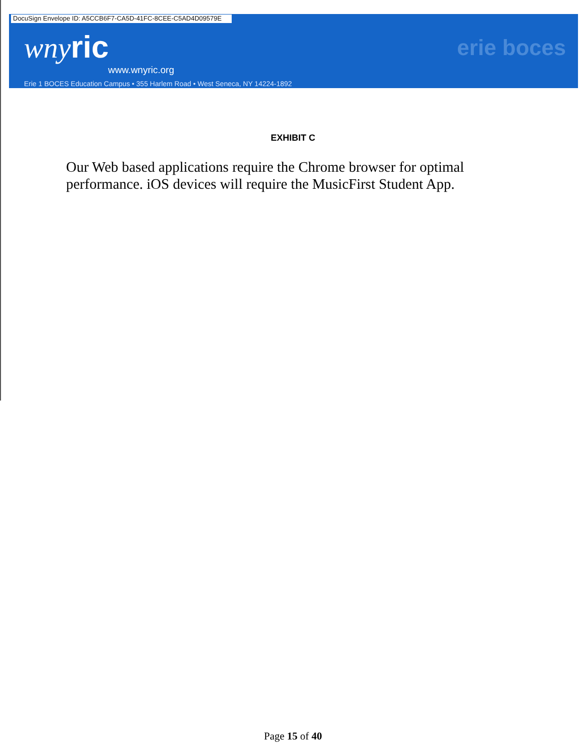DocuSign Envelope ID: A5CCB6F7-CA5D-41FC-8CEE-C5AD4D09579E
wny ric
www.wnyric.org
erie boces
Erie 1 BOCES Education Campus • 355 Harlem Road • West Seneca, NY 14224-1892
EXHIBIT C
Our Web based applications require the Chrome browser for optimal performance. iOS devices will require the MusicFirst Student App.
Page 15 of 40